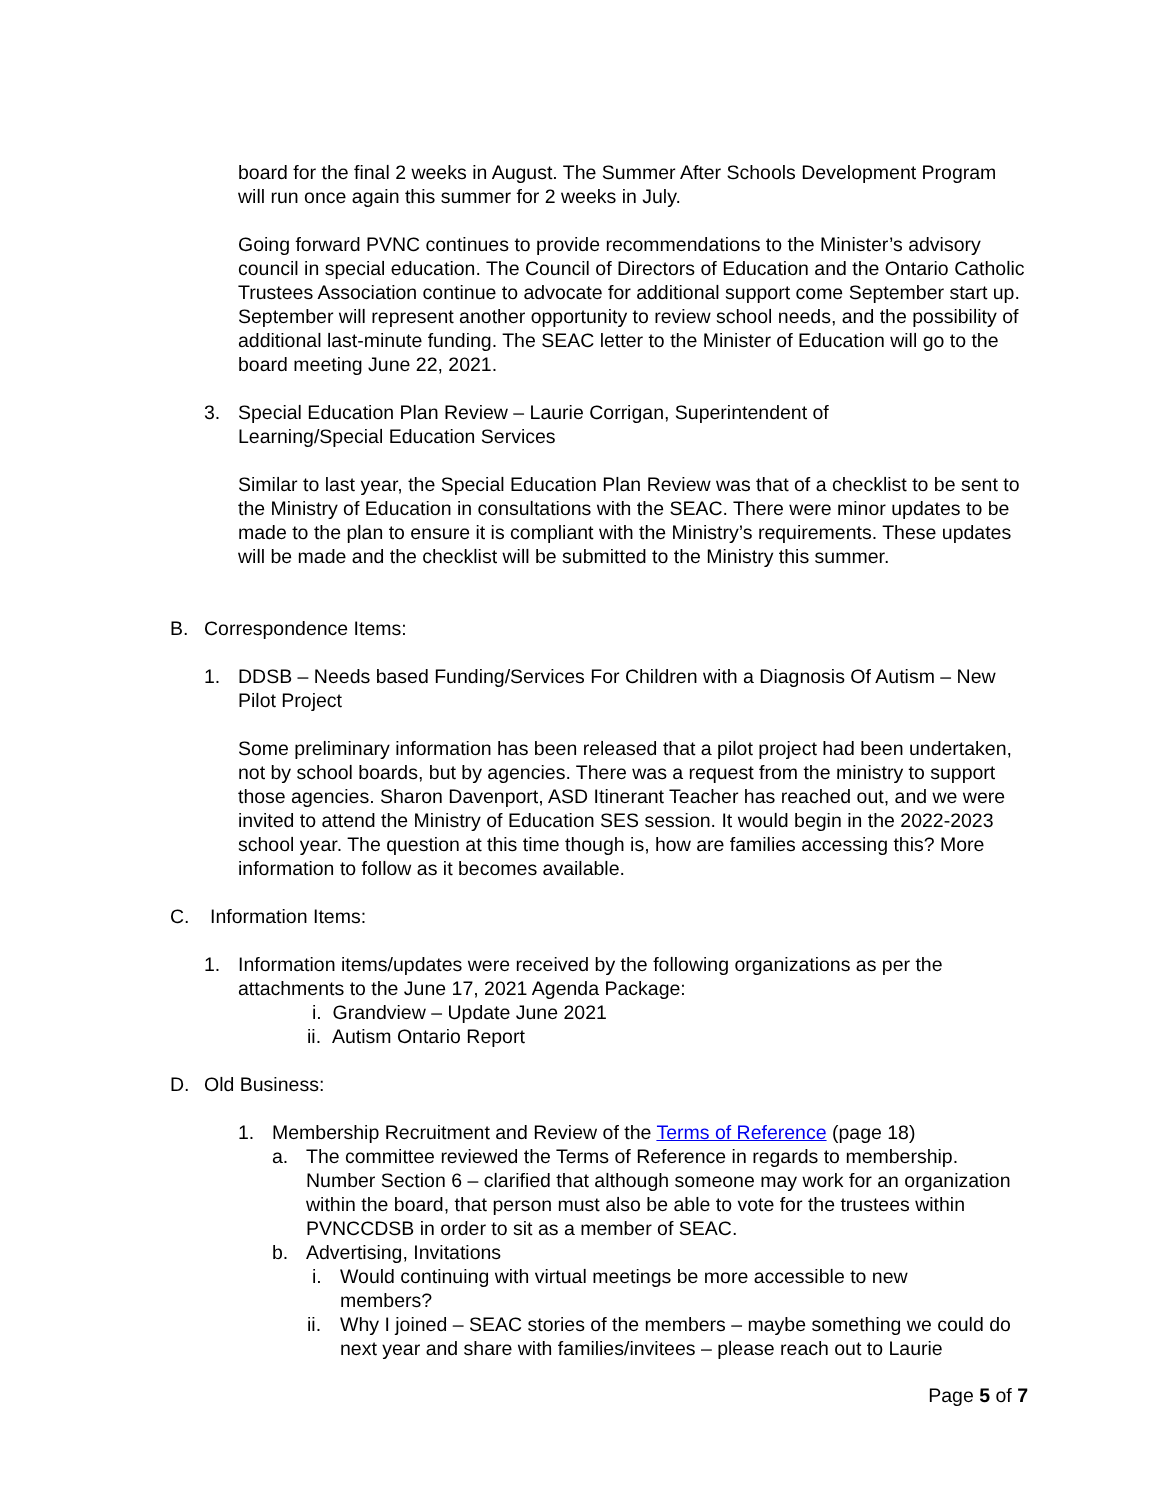board for the final 2 weeks in August. The Summer After Schools Development Program will run once again this summer for 2 weeks in July.
Going forward PVNC continues to provide recommendations to the Minister’s advisory council in special education. The Council of Directors of Education and the Ontario Catholic Trustees Association continue to advocate for additional support come September start up. September will represent another opportunity to review school needs, and the possibility of additional last-minute funding. The SEAC letter to the Minister of Education will go to the board meeting June 22, 2021.
3. Special Education Plan Review – Laurie Corrigan, Superintendent of Learning/Special Education Services
Similar to last year, the Special Education Plan Review was that of a checklist to be sent to the Ministry of Education in consultations with the SEAC. There were minor updates to be made to the plan to ensure it is compliant with the Ministry’s requirements. These updates will be made and the checklist will be submitted to the Ministry this summer.
B. Correspondence Items:
1. DDSB – Needs based Funding/Services For Children with a Diagnosis Of Autism – New Pilot Project
Some preliminary information has been released that a pilot project had been undertaken, not by school boards, but by agencies. There was a request from the ministry to support those agencies. Sharon Davenport, ASD Itinerant Teacher has reached out, and we were invited to attend the Ministry of Education SES session. It would begin in the 2022-2023 school year. The question at this time though is, how are families accessing this? More information to follow as it becomes available.
C. Information Items:
1. Information items/updates were received by the following organizations as per the attachments to the June 17, 2021 Agenda Package:
i. Grandview – Update June 2021
ii. Autism Ontario Report
D. Old Business:
1. Membership Recruitment and Review of the Terms of Reference (page 18)
a. The committee reviewed the Terms of Reference in regards to membership. Number Section 6 – clarified that although someone may work for an organization within the board, that person must also be able to vote for the trustees within PVNCCDSB in order to sit as a member of SEAC.
b. Advertising, Invitations
i. Would continuing with virtual meetings be more accessible to new members?
ii. Why I joined – SEAC stories of the members – maybe something we could do next year and share with families/invitees – please reach out to Laurie
Page 5 of 7